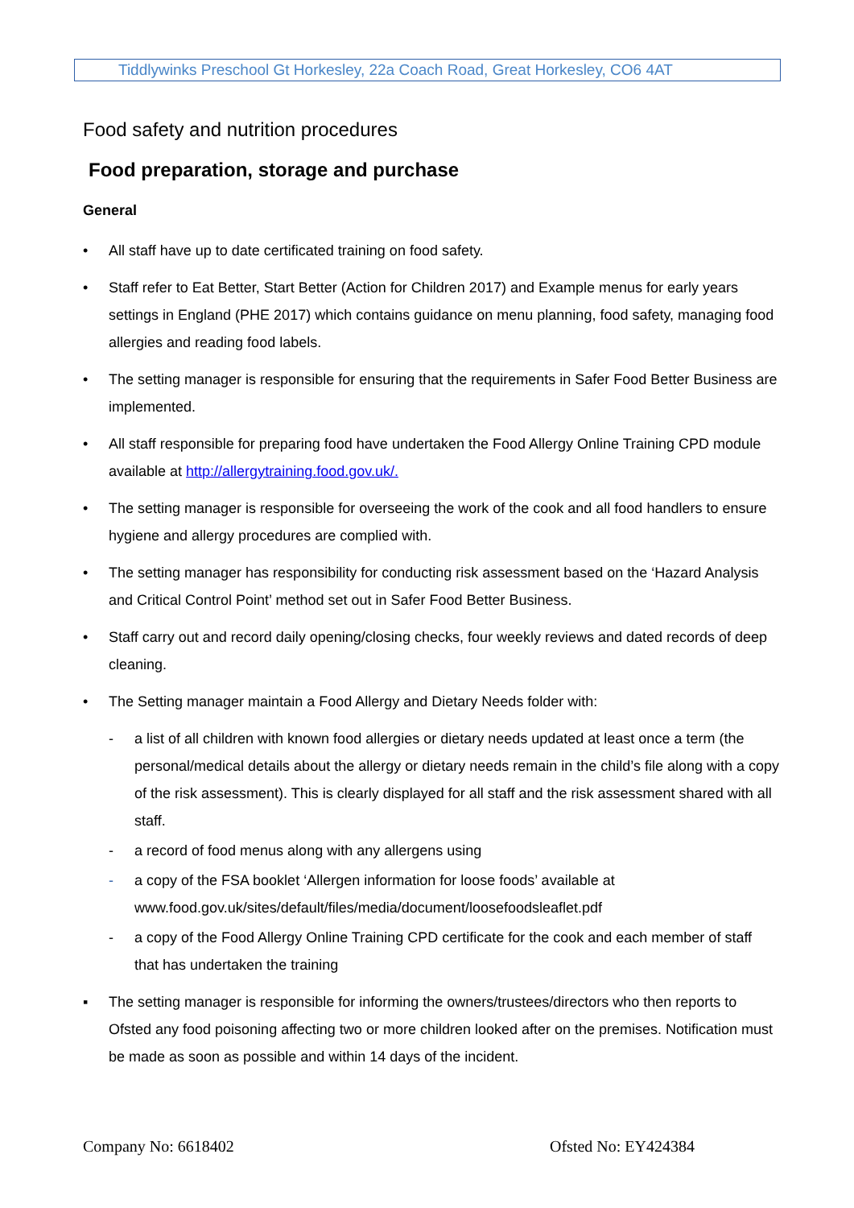Tiddlywinks Preschool Gt Horkesley, 22a Coach Road, Great Horkesley, CO6 4AT
Food safety and nutrition procedures
Food preparation, storage and purchase
General
• All staff have up to date certificated training on food safety.
• Staff refer to Eat Better, Start Better (Action for Children 2017) and Example menus for early years settings in England (PHE 2017) which contains guidance on menu planning, food safety, managing food allergies and reading food labels.
• The setting manager is responsible for ensuring that the requirements in Safer Food Better Business are implemented.
• All staff responsible for preparing food have undertaken the Food Allergy Online Training CPD module available at http://allergytraining.food.gov.uk/.
• The setting manager is responsible for overseeing the work of the cook and all food handlers to ensure hygiene and allergy procedures are complied with.
• The setting manager has responsibility for conducting risk assessment based on the ‘Hazard Analysis and Critical Control Point’ method set out in Safer Food Better Business.
• Staff carry out and record daily opening/closing checks, four weekly reviews and dated records of deep cleaning.
• The Setting manager maintain a Food Allergy and Dietary Needs folder with:
- a list of all children with known food allergies or dietary needs updated at least once a term (the personal/medical details about the allergy or dietary needs remain in the child’s file along with a copy of the risk assessment). This is clearly displayed for all staff and the risk assessment shared with all staff.
- a record of food menus along with any allergens using
- a copy of the FSA booklet ‘Allergen information for loose foods’ available at www.food.gov.uk/sites/default/files/media/document/loosefoodsleaflet.pdf
- a copy of the Food Allergy Online Training CPD certificate for the cook and each member of staff that has undertaken the training
▪ The setting manager is responsible for informing the owners/trustees/directors who then reports to Ofsted any food poisoning affecting two or more children looked after on the premises. Notification must be made as soon as possible and within 14 days of the incident.
Company No: 6618402 Ofsted No: EY424384